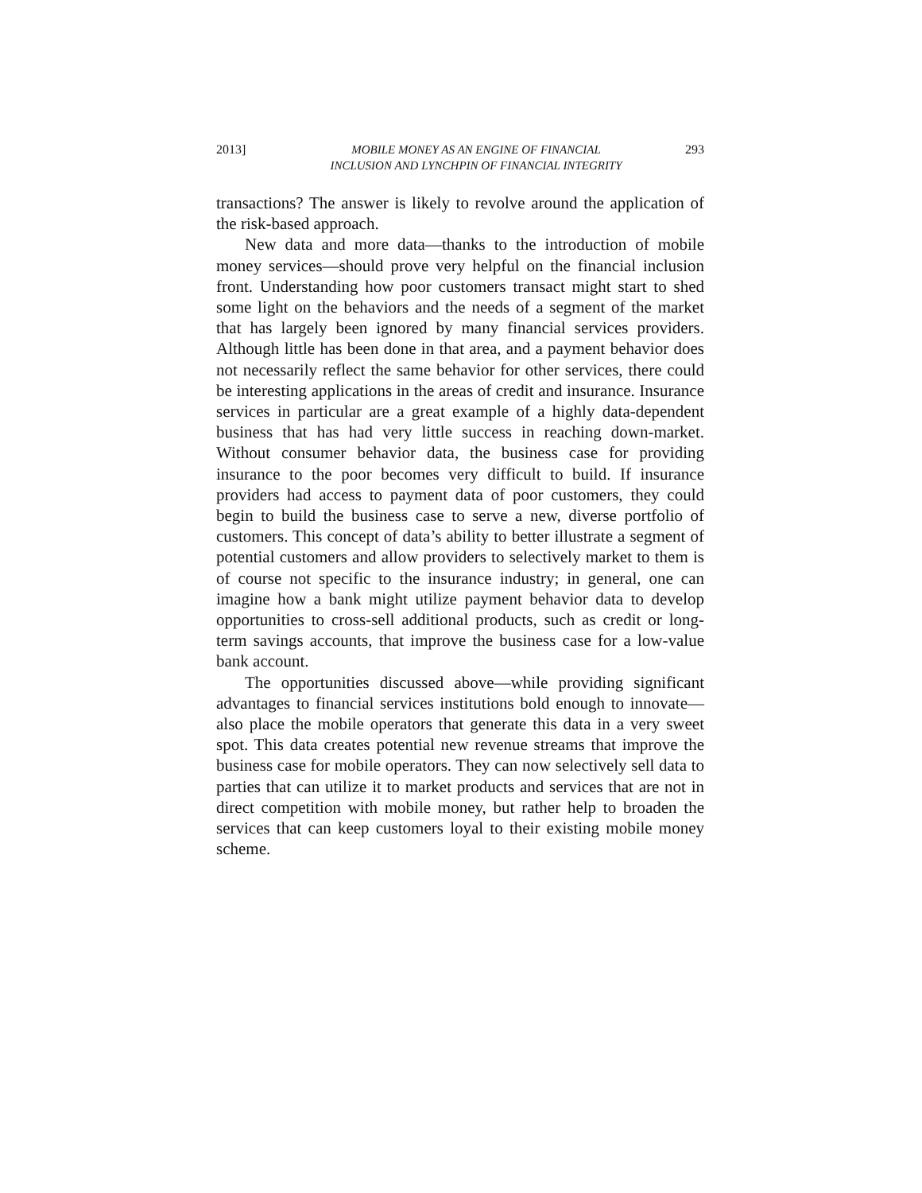2013] MOBILE MONEY AS AN ENGINE OF FINANCIAL
INCLUSION AND LYNCHPIN OF FINANCIAL INTEGRITY
293
transactions? The answer is likely to revolve around the application of the risk-based approach.
New data and more data—thanks to the introduction of mobile money services—should prove very helpful on the financial inclusion front. Understanding how poor customers transact might start to shed some light on the behaviors and the needs of a segment of the market that has largely been ignored by many financial services providers. Although little has been done in that area, and a payment behavior does not necessarily reflect the same behavior for other services, there could be interesting applications in the areas of credit and insurance. Insurance services in particular are a great example of a highly data-dependent business that has had very little success in reaching down-market. Without consumer behavior data, the business case for providing insurance to the poor becomes very difficult to build. If insurance providers had access to payment data of poor customers, they could begin to build the business case to serve a new, diverse portfolio of customers. This concept of data’s ability to better illustrate a segment of potential customers and allow providers to selectively market to them is of course not specific to the insurance industry; in general, one can imagine how a bank might utilize payment behavior data to develop opportunities to cross-sell additional products, such as credit or long-term savings accounts, that improve the business case for a low-value bank account.
The opportunities discussed above—while providing significant advantages to financial services institutions bold enough to innovate—also place the mobile operators that generate this data in a very sweet spot. This data creates potential new revenue streams that improve the business case for mobile operators. They can now selectively sell data to parties that can utilize it to market products and services that are not in direct competition with mobile money, but rather help to broaden the services that can keep customers loyal to their existing mobile money scheme.